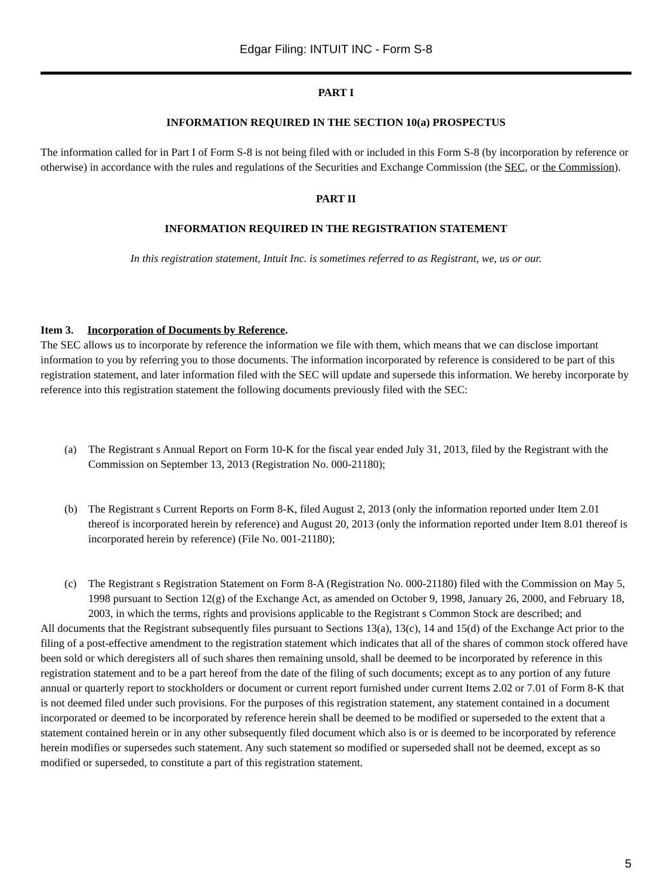Edgar Filing: INTUIT INC - Form S-8
PART I
INFORMATION REQUIRED IN THE SECTION 10(a) PROSPECTUS
The information called for in Part I of Form S-8 is not being filed with or included in this Form S-8 (by incorporation by reference or otherwise) in accordance with the rules and regulations of the Securities and Exchange Commission (the SEC, or the Commission).
PART II
INFORMATION REQUIRED IN THE REGISTRATION STATEMENT
In this registration statement, Intuit Inc. is sometimes referred to as Registrant, we, us or our.
Item 3. Incorporation of Documents by Reference.
The SEC allows us to incorporate by reference the information we file with them, which means that we can disclose important information to you by referring you to those documents. The information incorporated by reference is considered to be part of this registration statement, and later information filed with the SEC will update and supersede this information. We hereby incorporate by reference into this registration statement the following documents previously filed with the SEC:
(a) The Registrant s Annual Report on Form 10-K for the fiscal year ended July 31, 2013, filed by the Registrant with the Commission on September 13, 2013 (Registration No. 000-21180);
(b) The Registrant s Current Reports on Form 8-K, filed August 2, 2013 (only the information reported under Item 2.01 thereof is incorporated herein by reference) and August 20, 2013 (only the information reported under Item 8.01 thereof is incorporated herein by reference) (File No. 001-21180);
(c) The Registrant s Registration Statement on Form 8-A (Registration No. 000-21180) filed with the Commission on May 5, 1998 pursuant to Section 12(g) of the Exchange Act, as amended on October 9, 1998, January 26, 2000, and February 18, 2003, in which the terms, rights and provisions applicable to the Registrant s Common Stock are described; and
All documents that the Registrant subsequently files pursuant to Sections 13(a), 13(c), 14 and 15(d) of the Exchange Act prior to the filing of a post-effective amendment to the registration statement which indicates that all of the shares of common stock offered have been sold or which deregisters all of such shares then remaining unsold, shall be deemed to be incorporated by reference in this registration statement and to be a part hereof from the date of the filing of such documents; except as to any portion of any future annual or quarterly report to stockholders or document or current report furnished under current Items 2.02 or 7.01 of Form 8-K that is not deemed filed under such provisions. For the purposes of this registration statement, any statement contained in a document incorporated or deemed to be incorporated by reference herein shall be deemed to be modified or superseded to the extent that a statement contained herein or in any other subsequently filed document which also is or is deemed to be incorporated by reference herein modifies or supersedes such statement. Any such statement so modified or superseded shall not be deemed, except as so modified or superseded, to constitute a part of this registration statement.
5